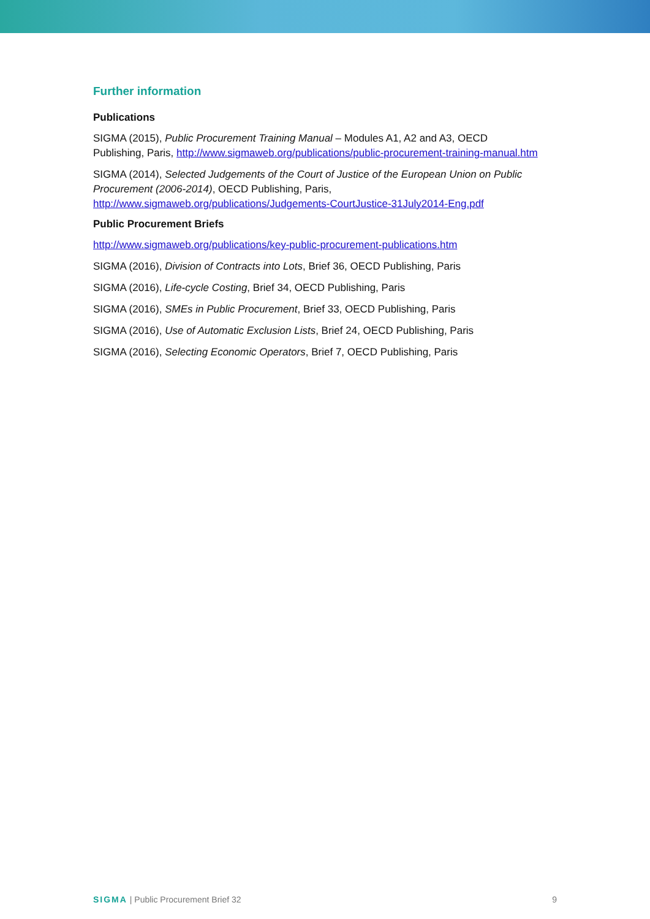Further information
Publications
SIGMA (2015), Public Procurement Training Manual – Modules A1, A2 and A3, OECD Publishing, Paris, http://www.sigmaweb.org/publications/public-procurement-training-manual.htm
SIGMA (2014), Selected Judgements of the Court of Justice of the European Union on Public Procurement (2006-2014), OECD Publishing, Paris, http://www.sigmaweb.org/publications/Judgements-CourtJustice-31July2014-Eng.pdf
Public Procurement Briefs
http://www.sigmaweb.org/publications/key-public-procurement-publications.htm
SIGMA (2016), Division of Contracts into Lots, Brief 36, OECD Publishing, Paris
SIGMA (2016), Life-cycle Costing, Brief 34, OECD Publishing, Paris
SIGMA (2016), SMEs in Public Procurement, Brief 33, OECD Publishing, Paris
SIGMA (2016), Use of Automatic Exclusion Lists, Brief 24, OECD Publishing, Paris
SIGMA (2016), Selecting Economic Operators, Brief 7, OECD Publishing, Paris
SIGMA | Public Procurement Brief 32 9